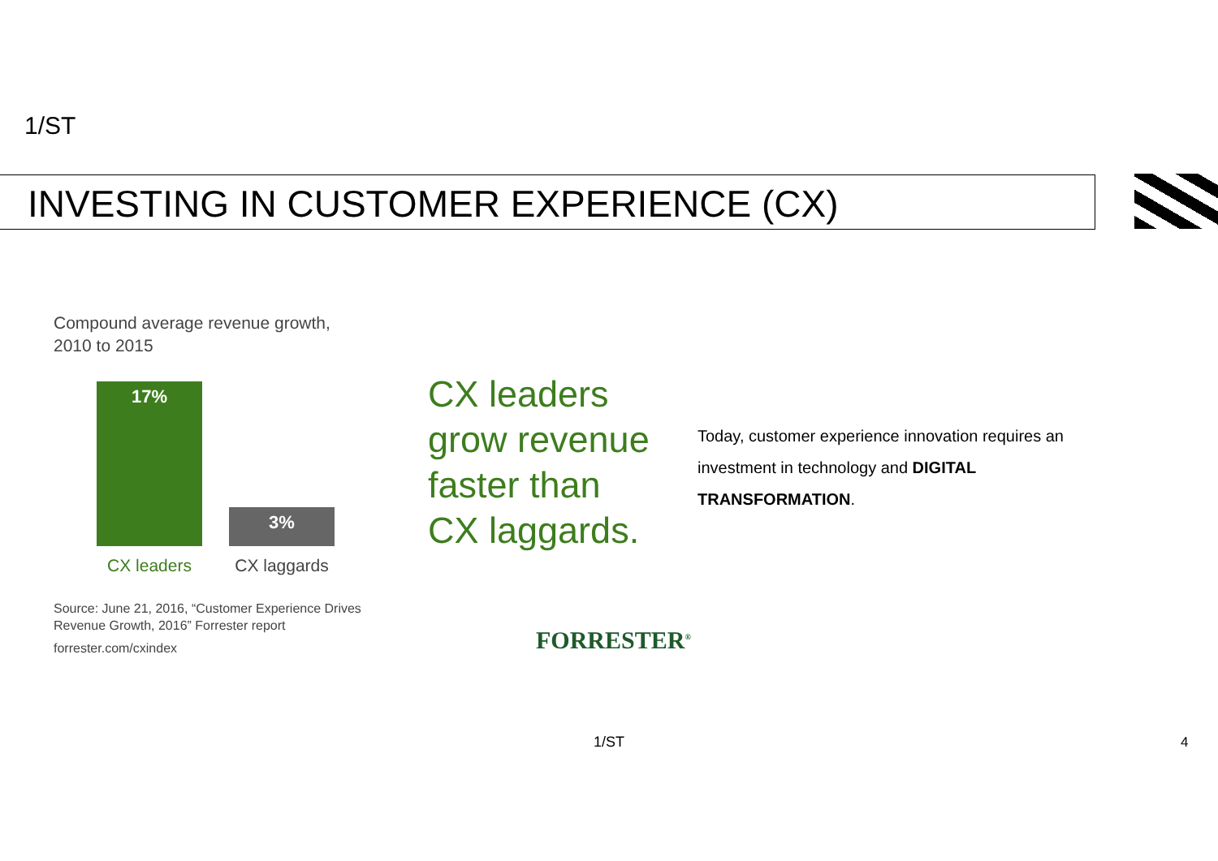1/ST
INVESTING IN CUSTOMER EXPERIENCE (CX)
Compound average revenue growth,
2010 to 2015
17%
3%
CX leaders CX laggards
Source: June 21, 2016, “Customer Experience Drives Revenue Growth, 2016” Forrester report
forrester.com/cxindex
CX leaders
grow revenue
faster than
CX laggards.
FORRESTER<sup>®</sup>
Today, customer experience innovation requires an investment in technology and DIGITAL TRANSFORMATION.
1/ST 4